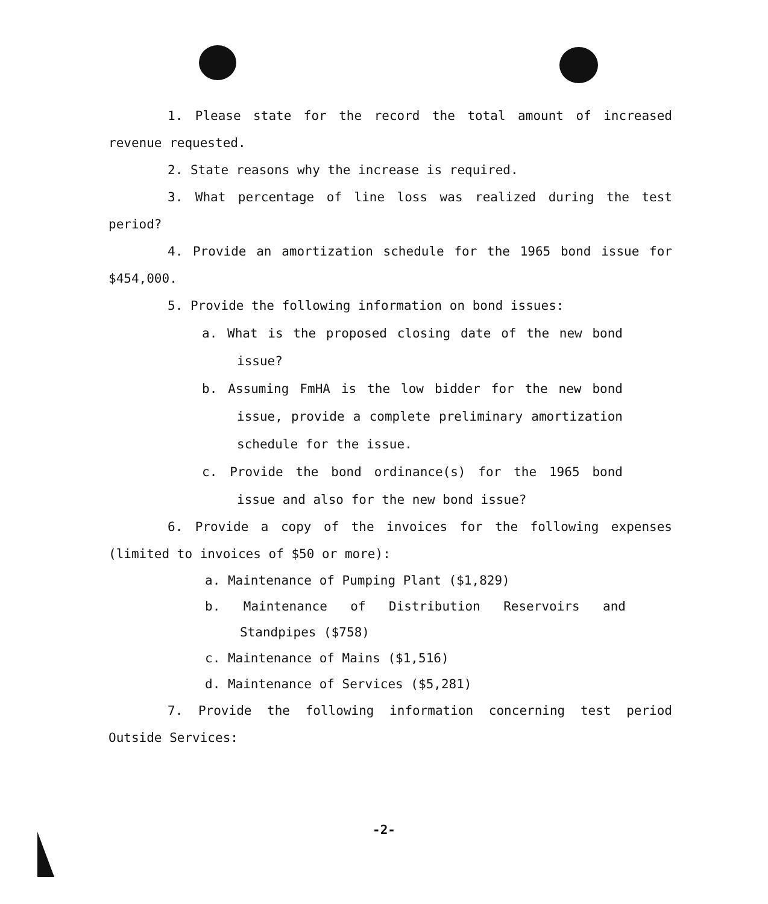1. Please state for the record the total amount of increased revenue requested.
2. State reasons why the increase is required.
3. What percentage of line loss was realized during the test period?
4. Provide an amortization schedule for the 1965 bond issue for $454,000.
5. Provide the following information on bond issues:
a. What is the proposed closing date of the new bond issue?
b. Assuming FmHA is the low bidder for the new bond issue, provide a complete preliminary amortization schedule for the issue.
c. Provide the bond ordinance(s) for the 1965 bond issue and also for the new bond issue?
6. Provide a copy of the invoices for the following expenses (limited to invoices of $50 or more):
a. Maintenance of Pumping Plant ($1,829)
b. Maintenance of Distribution Reservoirs and Standpipes ($758)
c. Maintenance of Mains ($1,516)
d. Maintenance of Services ($5,281)
7. Provide the following information concerning test period Outside Services:
-2-